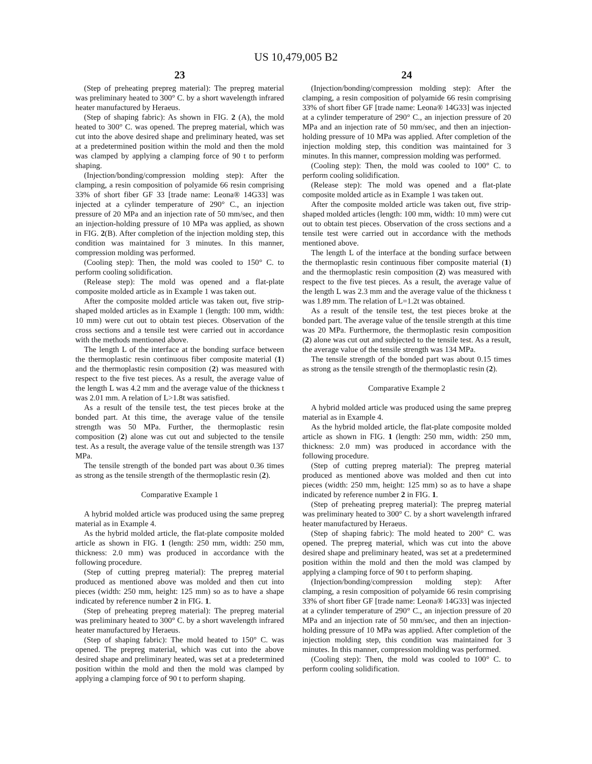US 10,479,005 B2
23
(Step of preheating prepreg material): The prepreg material was preliminary heated to 300° C. by a short wavelength infrared heater manufactured by Heraeus.
(Step of shaping fabric): As shown in FIG. 2 (A), the mold heated to 300° C. was opened. The prepreg material, which was cut into the above desired shape and preliminary heated, was set at a predetermined position within the mold and then the mold was clamped by applying a clamping force of 90 t to perform shaping.
(Injection/bonding/compression molding step): After the clamping, a resin composition of polyamide 66 resin comprising 33% of short fiber GF 33 [trade name: Leona® 14G33] was injected at a cylinder temperature of 290° C., an injection pressure of 20 MPa and an injection rate of 50 mm/sec, and then an injection-holding pressure of 10 MPa was applied, as shown in FIG. 2(B). After completion of the injection molding step, this condition was maintained for 3 minutes. In this manner, compression molding was performed.
(Cooling step): Then, the mold was cooled to 150° C. to perform cooling solidification.
(Release step): The mold was opened and a flat-plate composite molded article as in Example 1 was taken out.
After the composite molded article was taken out, five strip-shaped molded articles as in Example 1 (length: 100 mm, width: 10 mm) were cut out to obtain test pieces. Observation of the cross sections and a tensile test were carried out in accordance with the methods mentioned above.
The length L of the interface at the bonding surface between the thermoplastic resin continuous fiber composite material (1) and the thermoplastic resin composition (2) was measured with respect to the five test pieces. As a result, the average value of the length L was 4.2 mm and the average value of the thickness t was 2.01 mm. A relation of L>1.8t was satisfied.
As a result of the tensile test, the test pieces broke at the bonded part. At this time, the average value of the tensile strength was 50 MPa. Further, the thermoplastic resin composition (2) alone was cut out and subjected to the tensile test. As a result, the average value of the tensile strength was 137 MPa.
The tensile strength of the bonded part was about 0.36 times as strong as the tensile strength of the thermoplastic resin (2).
Comparative Example 1
A hybrid molded article was produced using the same prepreg material as in Example 4.
As the hybrid molded article, the flat-plate composite molded article as shown in FIG. 1 (length: 250 mm, width: 250 mm, thickness: 2.0 mm) was produced in accordance with the following procedure.
(Step of cutting prepreg material): The prepreg material produced as mentioned above was molded and then cut into pieces (width: 250 mm, height: 125 mm) so as to have a shape indicated by reference number 2 in FIG. 1.
(Step of preheating prepreg material): The prepreg material was preliminary heated to 300° C. by a short wavelength infrared heater manufactured by Heraeus.
(Step of shaping fabric): The mold heated to 150° C. was opened. The prepreg material, which was cut into the above desired shape and preliminary heated, was set at a predetermined position within the mold and then the mold was clamped by applying a clamping force of 90 t to perform shaping.
24
(Injection/bonding/compression molding step): After the clamping, a resin composition of polyamide 66 resin comprising 33% of short fiber GF [trade name: Leona® 14G33] was injected at a cylinder temperature of 290° C., an injection pressure of 20 MPa and an injection rate of 50 mm/sec, and then an injection-holding pressure of 10 MPa was applied. After completion of the injection molding step, this condition was maintained for 3 minutes. In this manner, compression molding was performed.
(Cooling step): Then, the mold was cooled to 100° C. to perform cooling solidification.
(Release step): The mold was opened and a flat-plate composite molded article as in Example 1 was taken out.
After the composite molded article was taken out, five strip-shaped molded articles (length: 100 mm, width: 10 mm) were cut out to obtain test pieces. Observation of the cross sections and a tensile test were carried out in accordance with the methods mentioned above.
The length L of the interface at the bonding surface between the thermoplastic resin continuous fiber composite material (1) and the thermoplastic resin composition (2) was measured with respect to the five test pieces. As a result, the average value of the length L was 2.3 mm and the average value of the thickness t was 1.89 mm. The relation of L=1.2t was obtained.
As a result of the tensile test, the test pieces broke at the bonded part. The average value of the tensile strength at this time was 20 MPa. Furthermore, the thermoplastic resin composition (2) alone was cut out and subjected to the tensile test. As a result, the average value of the tensile strength was 134 MPa.
The tensile strength of the bonded part was about 0.15 times as strong as the tensile strength of the thermoplastic resin (2).
Comparative Example 2
A hybrid molded article was produced using the same prepreg material as in Example 4.
As the hybrid molded article, the flat-plate composite molded article as shown in FIG. 1 (length: 250 mm, width: 250 mm, thickness: 2.0 mm) was produced in accordance with the following procedure.
(Step of cutting prepreg material): The prepreg material produced as mentioned above was molded and then cut into pieces (width: 250 mm, height: 125 mm) so as to have a shape indicated by reference number 2 in FIG. 1.
(Step of preheating prepreg material): The prepreg material was preliminary heated to 300° C. by a short wavelength infrared heater manufactured by Heraeus.
(Step of shaping fabric): The mold heated to 200° C. was opened. The prepreg material, which was cut into the above desired shape and preliminary heated, was set at a predetermined position within the mold and then the mold was clamped by applying a clamping force of 90 t to perform shaping.
(Injection/bonding/compression molding step): After clamping, a resin composition of polyamide 66 resin comprising 33% of short fiber GF [trade name: Leona® 14G33] was injected at a cylinder temperature of 290° C., an injection pressure of 20 MPa and an injection rate of 50 mm/sec, and then an injection-holding pressure of 10 MPa was applied. After completion of the injection molding step, this condition was maintained for 3 minutes. In this manner, compression molding was performed.
(Cooling step): Then, the mold was cooled to 100° C. to perform cooling solidification.